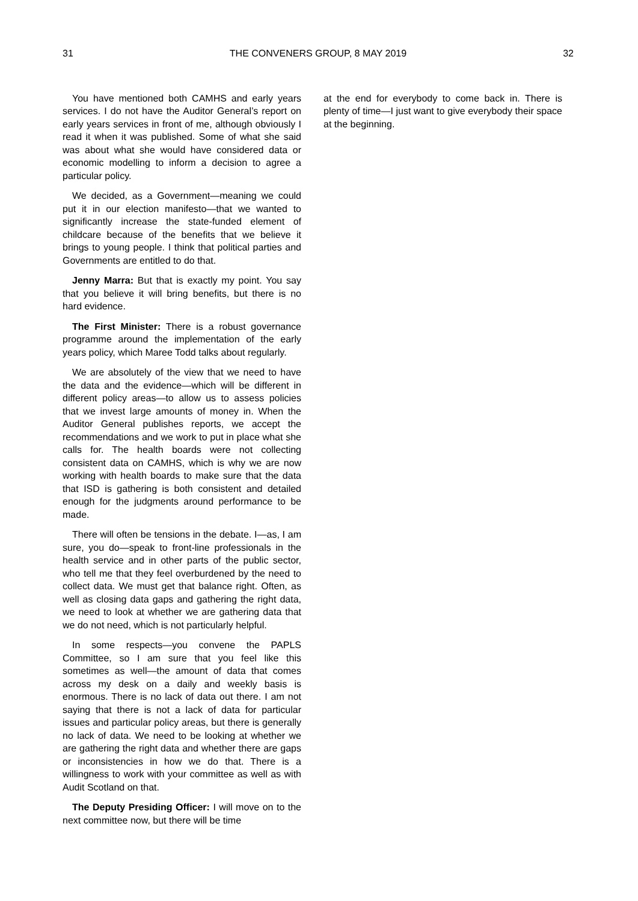31 THE CONVENERS GROUP, 8 MAY 2019 32
You have mentioned both CAMHS and early years services. I do not have the Auditor General’s report on early years services in front of me, although obviously I read it when it was published. Some of what she said was about what she would have considered data or economic modelling to inform a decision to agree a particular policy.
We decided, as a Government—meaning we could put it in our election manifesto—that we wanted to significantly increase the state-funded element of childcare because of the benefits that we believe it brings to young people. I think that political parties and Governments are entitled to do that.
Jenny Marra: But that is exactly my point. You say that you believe it will bring benefits, but there is no hard evidence.
The First Minister: There is a robust governance programme around the implementation of the early years policy, which Maree Todd talks about regularly.
We are absolutely of the view that we need to have the data and the evidence—which will be different in different policy areas—to allow us to assess policies that we invest large amounts of money in. When the Auditor General publishes reports, we accept the recommendations and we work to put in place what she calls for. The health boards were not collecting consistent data on CAMHS, which is why we are now working with health boards to make sure that the data that ISD is gathering is both consistent and detailed enough for the judgments around performance to be made.
There will often be tensions in the debate. I—as, I am sure, you do—speak to front-line professionals in the health service and in other parts of the public sector, who tell me that they feel overburdened by the need to collect data. We must get that balance right. Often, as well as closing data gaps and gathering the right data, we need to look at whether we are gathering data that we do not need, which is not particularly helpful.
In some respects—you convene the PAPLS Committee, so I am sure that you feel like this sometimes as well—the amount of data that comes across my desk on a daily and weekly basis is enormous. There is no lack of data out there. I am not saying that there is not a lack of data for particular issues and particular policy areas, but there is generally no lack of data. We need to be looking at whether we are gathering the right data and whether there are gaps or inconsistencies in how we do that. There is a willingness to work with your committee as well as with Audit Scotland on that.
The Deputy Presiding Officer: I will move on to the next committee now, but there will be time
at the end for everybody to come back in. There is plenty of time—I just want to give everybody their space at the beginning.